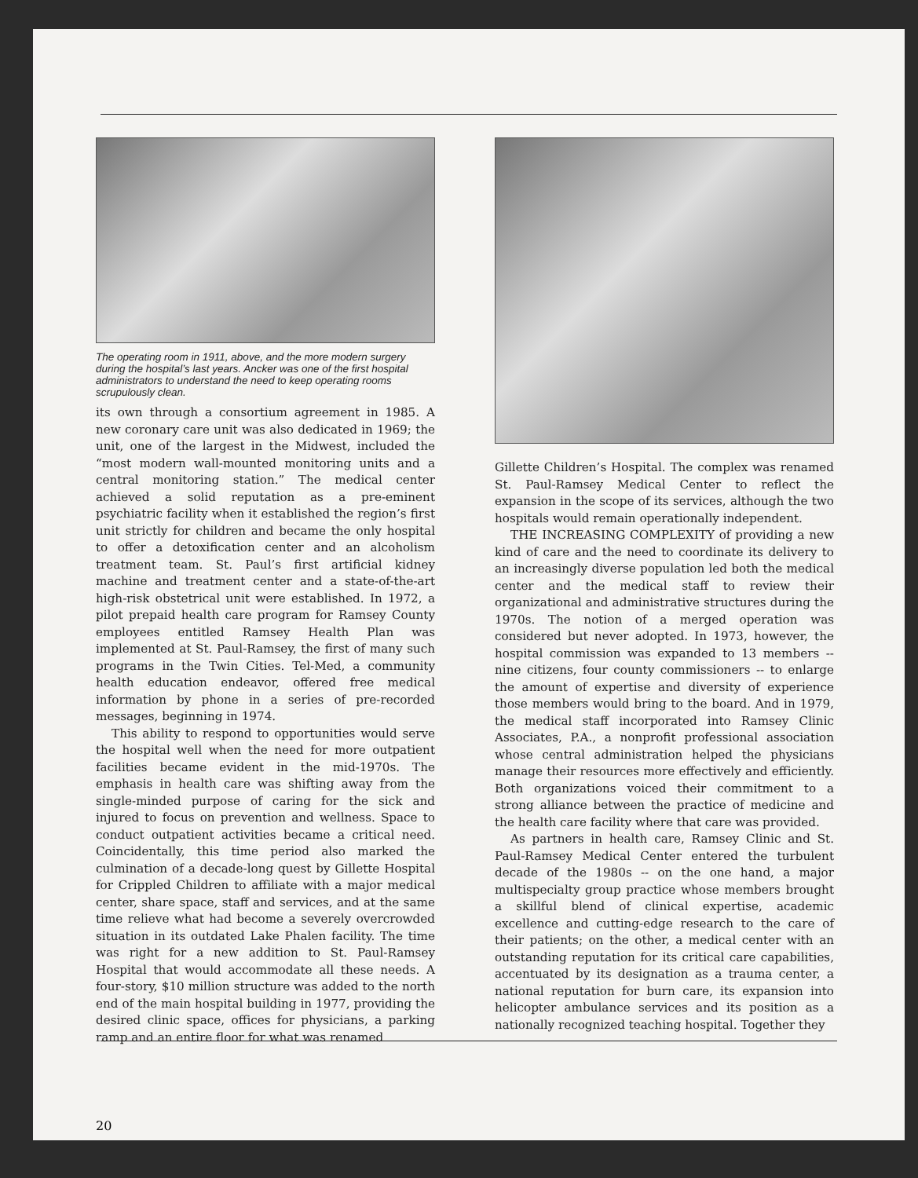The operating room in 1911, above, and the more modern surgery during the hospital’s last years. Ancker was one of the first hospital administrators to understand the need to keep operating rooms scrupulously clean.
its own through a consortium agreement in 1985. A new coronary care unit was also dedicated in 1969; the unit, one of the largest in the Midwest, included the “most modern wall-mounted monitoring units and a central monitoring station.” The medical center achieved a solid reputation as a pre-eminent psychiatric facility when it established the region’s first unit strictly for children and became the only hospital to offer a detoxification center and an alcoholism treatment team. St. Paul’s first artificial kidney machine and treatment center and a state-of-the-art high-risk obstetrical unit were established. In 1972, a pilot prepaid health care program for Ramsey County employees entitled Ramsey Health Plan was implemented at St. Paul-Ramsey, the first of many such programs in the Twin Cities. Tel-Med, a community health education endeavor, offered free medical information by phone in a series of pre-recorded messages, beginning in 1974.
This ability to respond to opportunities would serve the hospital well when the need for more outpatient facilities became evident in the mid-1970s. The emphasis in health care was shifting away from the single-minded purpose of caring for the sick and injured to focus on prevention and wellness. Space to conduct outpatient activities became a critical need. Coincidentally, this time period also marked the culmination of a decade-long quest by Gillette Hospital for Crippled Children to affiliate with a major medical center, share space, staff and services, and at the same time relieve what had become a severely overcrowded situation in its outdated Lake Phalen facility. The time was right for a new addition to St. Paul-Ramsey Hospital that would accommodate all these needs. A four-story, $10 million structure was added to the north end of the main hospital building in 1977, providing the desired clinic space, offices for physicians, a parking ramp and an entire floor for what was renamed
Gillette Children’s Hospital. The complex was renamed St. Paul-Ramsey Medical Center to reflect the expansion in the scope of its services, although the two hospitals would remain operationally independent.
THE INCREASING COMPLEXITY of providing a new kind of care and the need to coordinate its delivery to an increasingly diverse population led both the medical center and the medical staff to review their organizational and administrative structures during the 1970s. The notion of a merged operation was considered but never adopted. In 1973, however, the hospital commission was expanded to 13 members -- nine citizens, four county commissioners -- to enlarge the amount of expertise and diversity of experience those members would bring to the board. And in 1979, the medical staff incorporated into Ramsey Clinic Associates, P.A., a nonprofit professional association whose central administration helped the physicians manage their resources more effectively and efficiently. Both organizations voiced their commitment to a strong alliance between the practice of medicine and the health care facility where that care was provided.
As partners in health care, Ramsey Clinic and St. Paul-Ramsey Medical Center entered the turbulent decade of the 1980s -- on the one hand, a major multispecialty group practice whose members brought a skillful blend of clinical expertise, academic excellence and cutting-edge research to the care of their patients; on the other, a medical center with an outstanding reputation for its critical care capabilities, accentuated by its designation as a trauma center, a national reputation for burn care, its expansion into helicopter ambulance services and its position as a nationally recognized teaching hospital. Together they
20